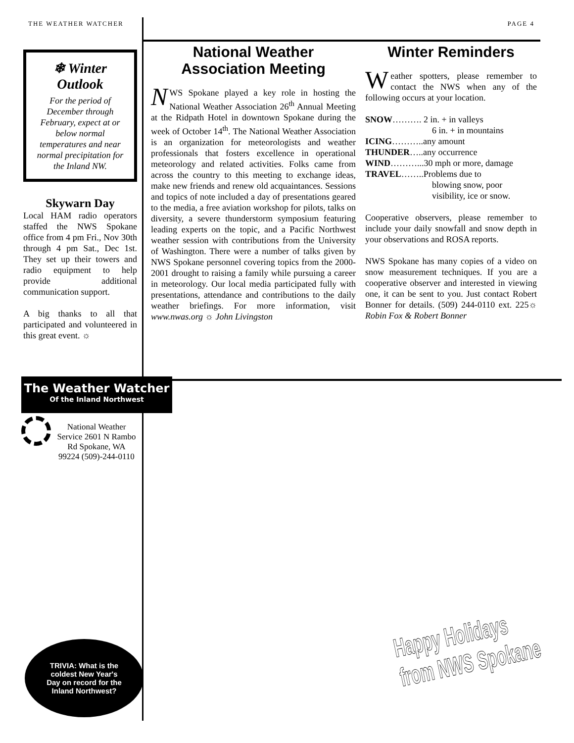THE WEATHER WATCHER PAGE 4
❄ Winter
Outlook
For the period of December through February, expect at or below normal temperatures and near normal precipitation for the Inland NW.
Skywarn Day
Local HAM radio operators staffed the NWS Spokane office from 4 pm Fri., Nov 30th through 4 pm Sat., Dec 1st. They set up their towers and radio equipment to help provide additional communication support.
A big thanks to all that participated and volunteered in this great event. ☼
National Weather Association Meeting
NWS Spokane played a key role in hosting the National Weather Association 26<sup>th</sup> Annual Meeting at the Ridpath Hotel in downtown Spokane during the week of October 14<sup>th</sup>. The National Weather Association is an organization for meteorologists and weather professionals that fosters excellence in operational meteorology and related activities. Folks came from across the country to this meeting to exchange ideas, make new friends and renew old acquaintances. Sessions and topics of note included a day of presentations geared to the media, a free aviation workshop for pilots, talks on diversity, a severe thunderstorm symposium featuring leading experts on the topic, and a Pacific Northwest weather session with contributions from the University of Washington. There were a number of talks given by NWS Spokane personnel covering topics from the 2000-2001 drought to raising a family while pursuing a career in meteorology. Our local media participated fully with presentations, attendance and contributions to the daily weather briefings. For more information, visit www.nwas.org ☼ John Livingston
Winter Reminders
Weather spotters, please remember to contact the NWS when any of the following occurs at your location.
SNOW………. 2 in. + in valleys
6 in. + in mountains
ICING………..any amount
THUNDER…..any occurrence
WIND………...30 mph or more, damage
TRAVEL……..Problems due to
blowing snow, poor
visibility, ice or snow.
Cooperative observers, please remember to include your daily snowfall and snow depth in your observations and ROSA reports.
NWS Spokane has many copies of a video on snow measurement techniques. If you are a cooperative observer and interested in viewing one, it can be sent to you. Just contact Robert Bonner for details. (509) 244-0110 ext. 225☼ Robin Fox & Robert Bonner
The Weather Watcher
Of the Inland Northwest
National Weather Service 2601 N Rambo Rd Spokane, WA 99224 (509)-244-0110
TRIVIA: What is the
coldest New Year's
Day on record for the
Inland Northwest?
Happy Holidays
from NWS Spokane